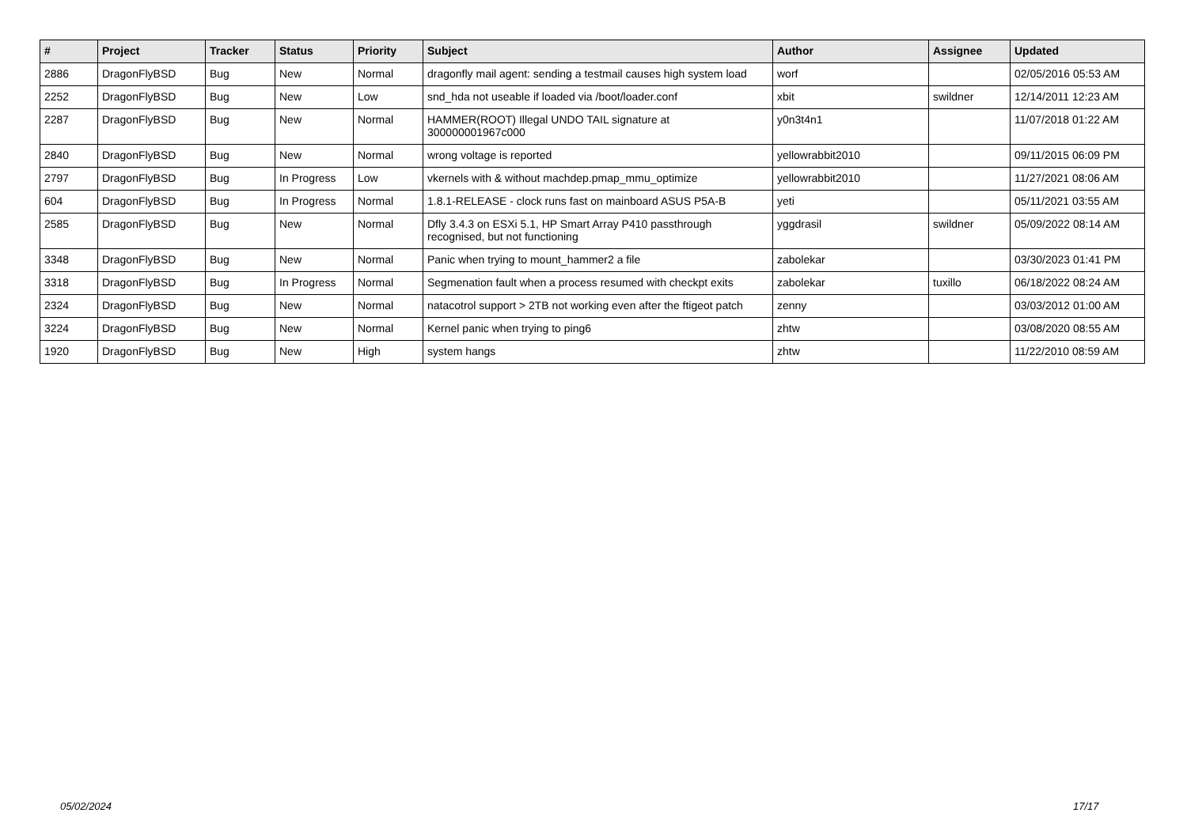| # | Project | Tracker | Status | Priority | Subject | Author | Assignee | Updated |
| --- | --- | --- | --- | --- | --- | --- | --- | --- |
| 2886 | DragonFlyBSD | Bug | New | Normal | dragonfly mail agent: sending a testmail causes high system load | worf | | 02/05/2016 05:53 AM |
| 2252 | DragonFlyBSD | Bug | New | Low | snd_hda not useable if loaded via /boot/loader.conf | xbit | swildner | 12/14/2011 12:23 AM |
| 2287 | DragonFlyBSD | Bug | New | Normal | HAMMER(ROOT) Illegal UNDO TAIL signature at 300000001967c000 | y0n3t4n1 | | 11/07/2018 01:22 AM |
| 2840 | DragonFlyBSD | Bug | New | Normal | wrong voltage is reported | yellowrabbit2010 | | 09/11/2015 06:09 PM |
| 2797 | DragonFlyBSD | Bug | In Progress | Low | vkernels with & without machdep.pmap_mmu_optimize | yellowrabbit2010 | | 11/27/2021 08:06 AM |
| 604 | DragonFlyBSD | Bug | In Progress | Normal | 1.8.1-RELEASE - clock runs fast on mainboard ASUS P5A-B | yeti | | 05/11/2021 03:55 AM |
| 2585 | DragonFlyBSD | Bug | New | Normal | Dfly 3.4.3 on ESXi 5.1, HP Smart Array P410 passthrough recognised, but not functioning | yggdrasil | swildner | 05/09/2022 08:14 AM |
| 3348 | DragonFlyBSD | Bug | New | Normal | Panic when trying to mount_hammer2 a file | zabolekar | | 03/30/2023 01:41 PM |
| 3318 | DragonFlyBSD | Bug | In Progress | Normal | Segmenation fault when a process resumed with checkpt exits | zabolekar | tuxillo | 06/18/2022 08:24 AM |
| 2324 | DragonFlyBSD | Bug | New | Normal | natacotrol support > 2TB not working even after the ftigeot patch | zenny | | 03/03/2012 01:00 AM |
| 3224 | DragonFlyBSD | Bug | New | Normal | Kernel panic when trying to ping6 | zhtw | | 03/08/2020 08:55 AM |
| 1920 | DragonFlyBSD | Bug | New | High | system hangs | zhtw | | 11/22/2010 08:59 AM |
05/02/2024 17/17